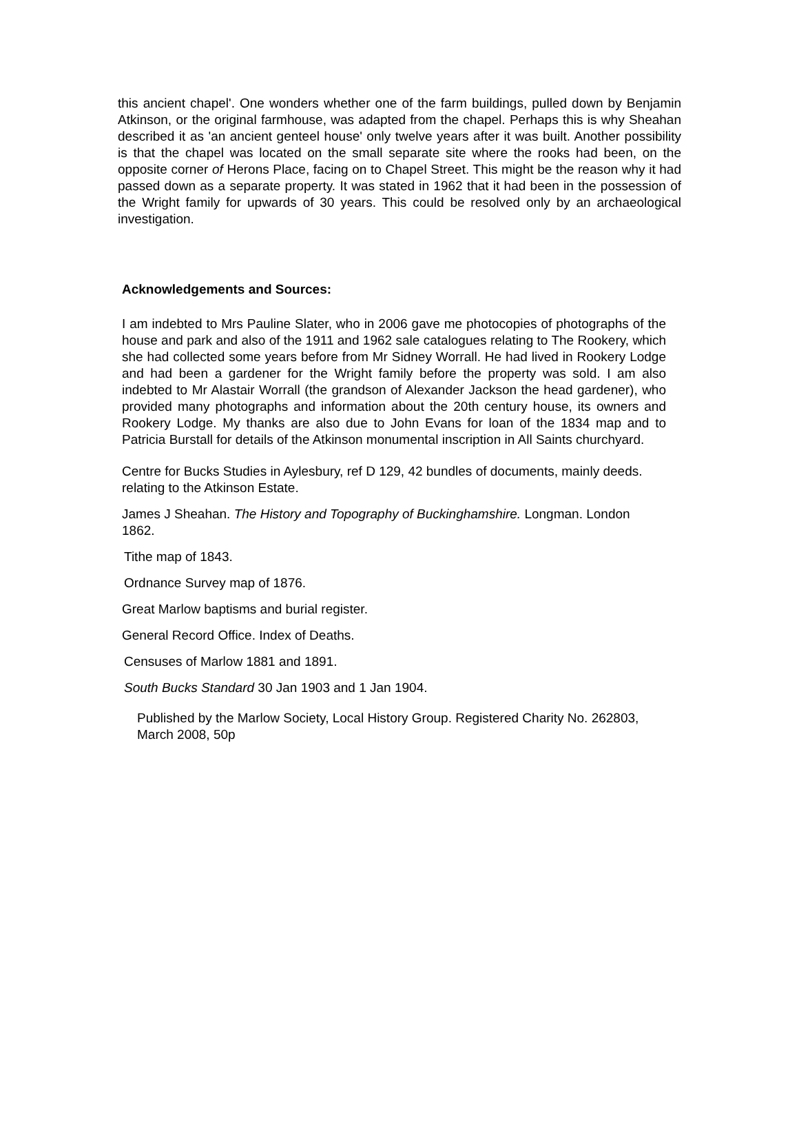this ancient chapel'. One wonders whether one of the farm buildings, pulled down by Benjamin Atkinson, or the original farmhouse, was adapted from the chapel. Perhaps this is why Sheahan described it as 'an ancient genteel house' only twelve years after it was built. Another possibility is that the chapel was located on the small separate site where the rooks had been, on the opposite corner of Herons Place, facing on to Chapel Street. This might be the reason why it had passed down as a separate property. It was stated in 1962 that it had been in the possession of the Wright family for upwards of 30 years. This could be resolved only by an archaeological investigation.
Acknowledgements and Sources:
I am indebted to Mrs Pauline Slater, who in 2006 gave me photocopies of photographs of the house and park and also of the 1911 and 1962 sale catalogues relating to The Rookery, which she had collected some years before from Mr Sidney Worrall. He had lived in Rookery Lodge and had been a gardener for the Wright family before the property was sold. I am also indebted to Mr Alastair Worrall (the grandson of Alexander Jackson the head gardener), who provided many photographs and information about the 20th century house, its owners and Rookery Lodge. My thanks are also due to John Evans for loan of the 1834 map and to Patricia Burstall for details of the Atkinson monumental inscription in All Saints churchyard.
Centre for Bucks Studies in Aylesbury, ref D 129, 42 bundles of documents, mainly deeds. relating to the Atkinson Estate.
James J Sheahan. The History and Topography of Buckinghamshire. Longman. London 1862.
Tithe map of 1843.
Ordnance Survey map of 1876.
Great Marlow baptisms and burial register.
General Record Office. Index of Deaths.
Censuses of Marlow 1881 and 1891.
South Bucks Standard 30 Jan 1903 and 1 Jan 1904.
Published by the Marlow Society, Local History Group. Registered Charity No. 262803, March 2008, 50p